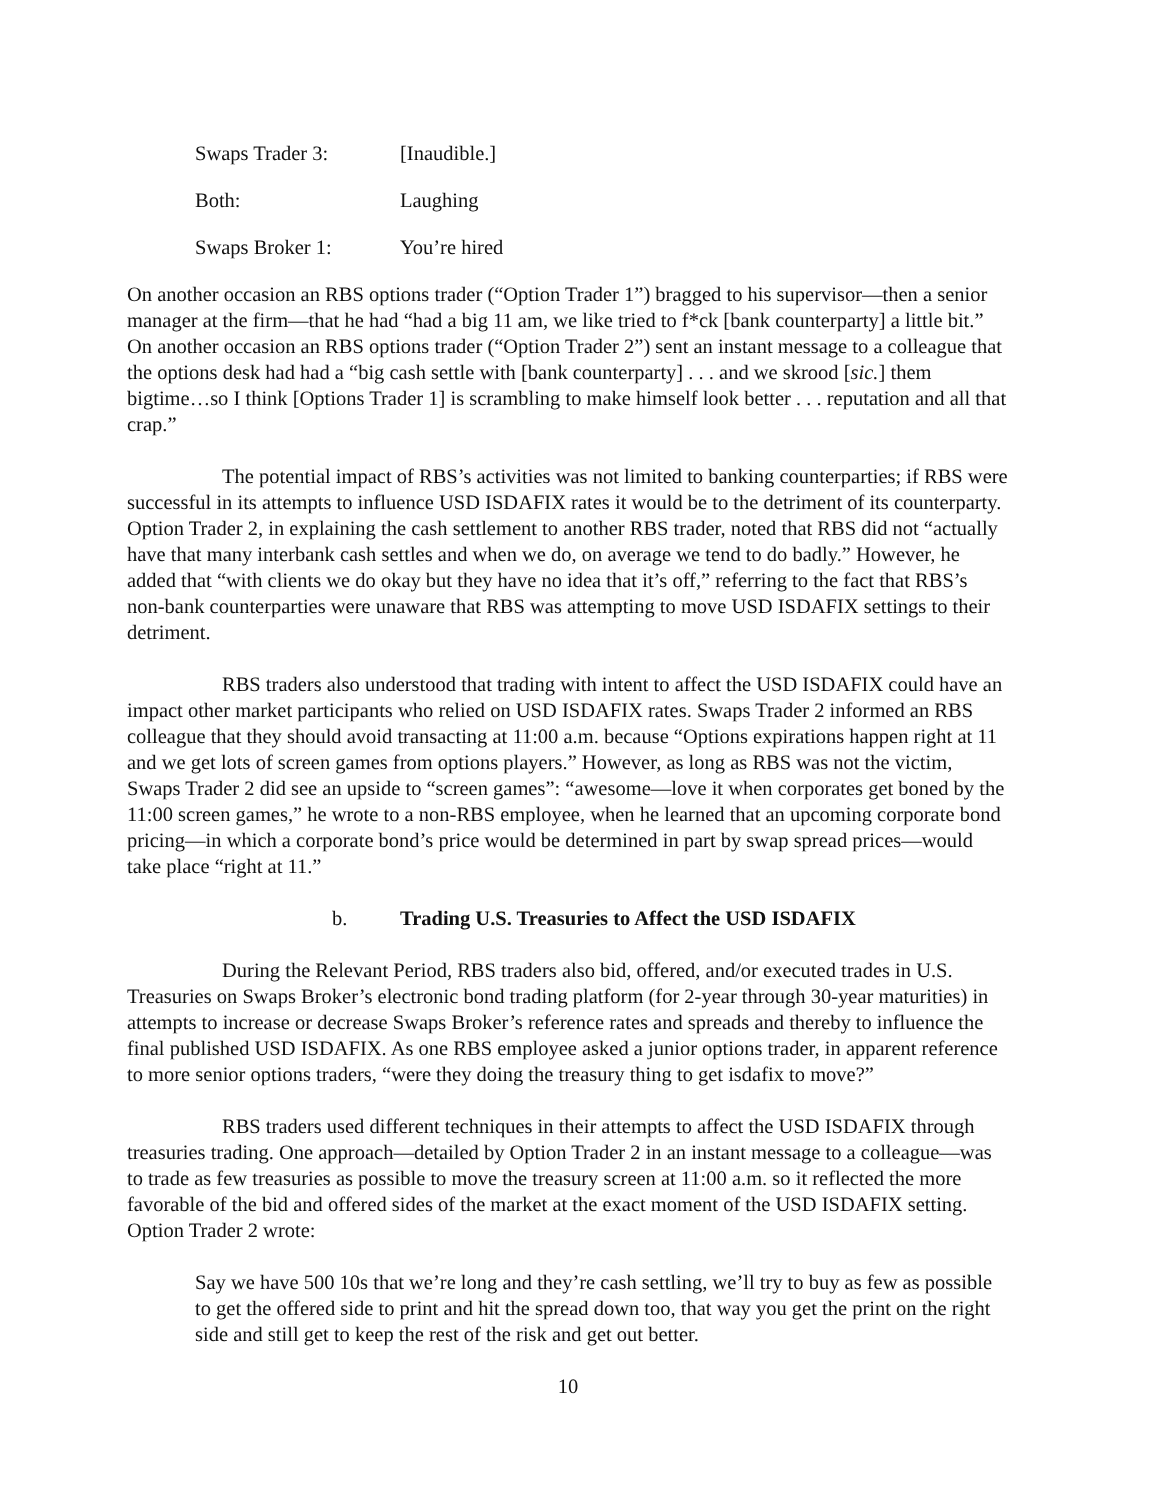Swaps Trader 3: [Inaudible.]
Both: Laughing
Swaps Broker 1: You’re hired
On another occasion an RBS options trader (“Option Trader 1”) bragged to his supervisor—then a senior manager at the firm—that he had “had a big 11 am, we like tried to f*ck [bank counterparty] a little bit.” On another occasion an RBS options trader (“Option Trader 2”) sent an instant message to a colleague that the options desk had had a “big cash settle with [bank counterparty] . . . and we skrood [sic.] them bigtime…so I think [Options Trader 1] is scrambling to make himself look better . . . reputation and all that crap.”
The potential impact of RBS’s activities was not limited to banking counterparties; if RBS were successful in its attempts to influence USD ISDAFIX rates it would be to the detriment of its counterparty. Option Trader 2, in explaining the cash settlement to another RBS trader, noted that RBS did not “actually have that many interbank cash settles and when we do, on average we tend to do badly.” However, he added that “with clients we do okay but they have no idea that it’s off,” referring to the fact that RBS’s non-bank counterparties were unaware that RBS was attempting to move USD ISDAFIX settings to their detriment.
RBS traders also understood that trading with intent to affect the USD ISDAFIX could have an impact other market participants who relied on USD ISDAFIX rates. Swaps Trader 2 informed an RBS colleague that they should avoid transacting at 11:00 a.m. because “Options expirations happen right at 11 and we get lots of screen games from options players.” However, as long as RBS was not the victim, Swaps Trader 2 did see an upside to “screen games”: “awesome—love it when corporates get boned by the 11:00 screen games,” he wrote to a non-RBS employee, when he learned that an upcoming corporate bond pricing—in which a corporate bond’s price would be determined in part by swap spread prices—would take place “right at 11.”
b. Trading U.S. Treasuries to Affect the USD ISDAFIX
During the Relevant Period, RBS traders also bid, offered, and/or executed trades in U.S. Treasuries on Swaps Broker’s electronic bond trading platform (for 2-year through 30-year maturities) in attempts to increase or decrease Swaps Broker’s reference rates and spreads and thereby to influence the final published USD ISDAFIX. As one RBS employee asked a junior options trader, in apparent reference to more senior options traders, “were they doing the treasury thing to get isdafix to move?”
RBS traders used different techniques in their attempts to affect the USD ISDAFIX through treasuries trading. One approach—detailed by Option Trader 2 in an instant message to a colleague—was to trade as few treasuries as possible to move the treasury screen at 11:00 a.m. so it reflected the more favorable of the bid and offered sides of the market at the exact moment of the USD ISDAFIX setting. Option Trader 2 wrote:
Say we have 500 10s that we’re long and they’re cash settling, we’ll try to buy as few as possible to get the offered side to print and hit the spread down too, that way you get the print on the right side and still get to keep the rest of the risk and get out better.
10